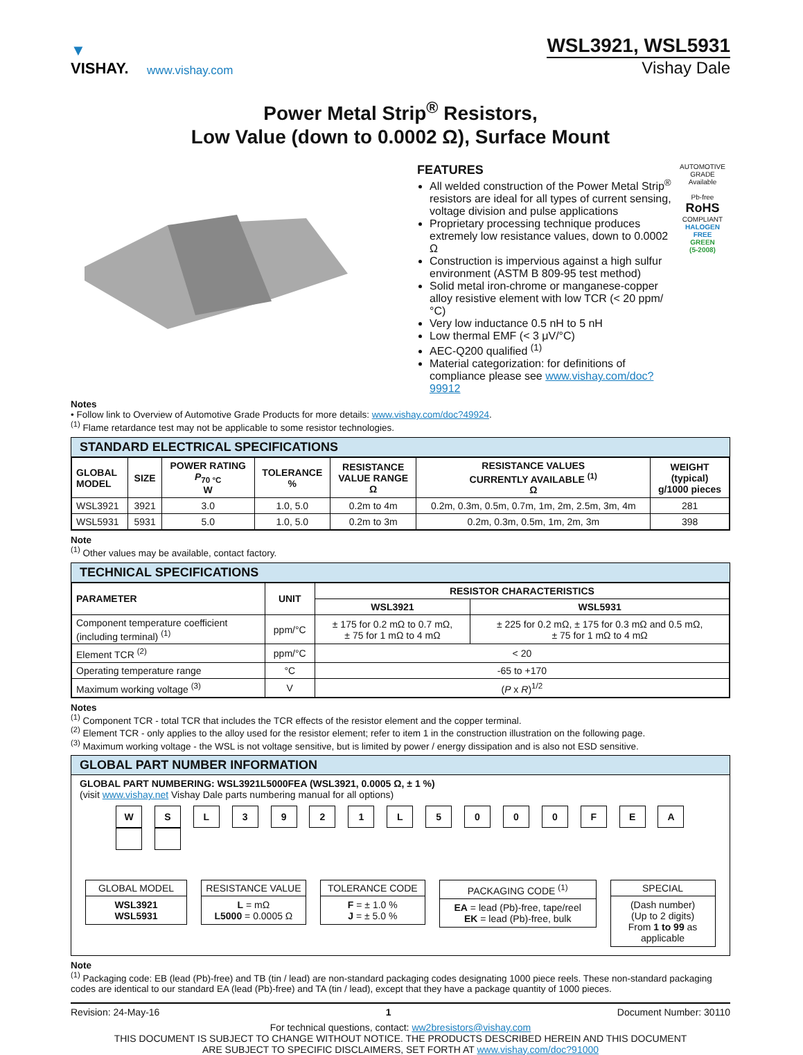▼
VISHAY.
www.vishay.com
WSL3921, WSL5931
Vishay Dale
Power Metal Strip<sup>®</sup> Resistors,
Low Value (down to 0.0002 Ω), Surface Mount
FEATURES
All welded construction of the Power Metal Strip<sup>®</sup> resistors are ideal for all types of current sensing, voltage division and pulse applications
Proprietary processing technique produces extremely low resistance values, down to 0.0002 Ω
Construction is impervious against a high sulfur environment (ASTM B 809-95 test method)
Solid metal iron-chrome or manganese-copper alloy resistive element with low TCR (< 20 ppm/°C)
Very low inductance 0.5 nH to 5 nH
Low thermal EMF (< 3 μV/°C)
AEC-Q200 qualified <sup>(1)</sup>
Material categorization: for definitions of compliance please see www.vishay.com/doc?99912
AUTOMOTIVE GRADE
Available
Pb-free
RoHS
COMPLIANT
HALOGEN
FREE
GREEN
(5-2008)
Notes
• Follow link to Overview of Automotive Grade Products for more details: www.vishay.com/doc?49924.
<sup>(1)</sup> Flame retardance test may not be applicable to some resistor technologies.
STANDARD ELECTRICAL SPECIFICATIONS
| GLOBAL MODEL | SIZE | POWER RATING P<sub>70 °C</sub> W | TOLERANCE % | RESISTANCE VALUE RANGE Ω | RESISTANCE VALUES CURRENTLY AVAILABLE <sup>(1)</sup> Ω | WEIGHT (typical) g/1000 pieces |
| --- | --- | --- | --- | --- | --- | --- |
| WSL3921 | 3921 | 3.0 | 1.0, 5.0 | 0.2m to 4m | 0.2m, 0.3m, 0.5m, 0.7m, 1m, 2m, 2.5m, 3m, 4m | 281 |
| WSL5931 | 5931 | 5.0 | 1.0, 5.0 | 0.2m to 3m | 0.2m, 0.3m, 0.5m, 1m, 2m, 3m | 398 |
Note
<sup>(1)</sup> Other values may be available, contact factory.
TECHNICAL SPECIFICATIONS
| PARAMETER | UNIT | RESISTOR CHARACTERISTICS | |
| --- | --- | --- | --- |
| | | WSL3921 | WSL5931 |
| Component temperature coefficient (including terminal) <sup>(1)</sup> | ppm/°C | ± 175 for 0.2 mΩ to 0.7 mΩ, ± 75 for 1 mΩ to 4 mΩ | ± 225 for 0.2 mΩ, ± 175 for 0.3 mΩ and 0.5 mΩ, ± 75 for 1 mΩ to 4 mΩ |
| Element TCR <sup>(2)</sup> | ppm/°C | < 20 | |
| Operating temperature range | °C | -65 to +170 | |
| Maximum working voltage <sup>(3)</sup> | V | ( P x R )<sup>1/2</sup> | |
Notes
<sup>(1)</sup> Component TCR - total TCR that includes the TCR effects of the resistor element and the copper terminal.
<sup>(2)</sup> Element TCR - only applies to the alloy used for the resistor element; refer to item 1 in the construction illustration on the following page.
<sup>(3)</sup> Maximum working voltage - the WSL is not voltage sensitive, but is limited by power / energy dissipation and is also not ESD sensitive.
GLOBAL PART NUMBER INFORMATION
GLOBAL PART NUMBERING: WSL3921L5000FEA (WSL3921, 0.0005 Ω, ± 1 %)
(visit www.vishay.net Vishay Dale parts numbering manual for all options)
W S L 3 9 2 1 L 5 0 0 0 F E A
GLOBAL MODEL
WSL3921
WSL5931
RESISTANCE VALUE
L = mΩ
L5000 = 0.0005 Ω
TOLERANCE CODE
F = ± 1.0 %
J = ± 5.0 %
PACKAGING CODE <sup>(1)</sup>
EA = lead (Pb)-free, tape/reel
EK = lead (Pb)-free, bulk
SPECIAL
(Dash number)
(Up to 2 digits)
From 1 to 99 as applicable
Note
<sup>(1)</sup> Packaging code: EB (lead (Pb)-free) and TB (tin / lead) are non-standard packaging codes designating 1000 piece reels. These non-standard packaging codes are identical to our standard EA (lead (Pb)-free) and TA (tin / lead), except that they have a package quantity of 1000 pieces.
Revision: 24-May-16 1 Document Number: 30110
For technical questions, contact: ww2bresistors@vishay.com
THIS DOCUMENT IS SUBJECT TO CHANGE WITHOUT NOTICE. THE PRODUCTS DESCRIBED HEREIN AND THIS DOCUMENT
ARE SUBJECT TO SPECIFIC DISCLAIMERS, SET FORTH AT www.vishay.com/doc?91000